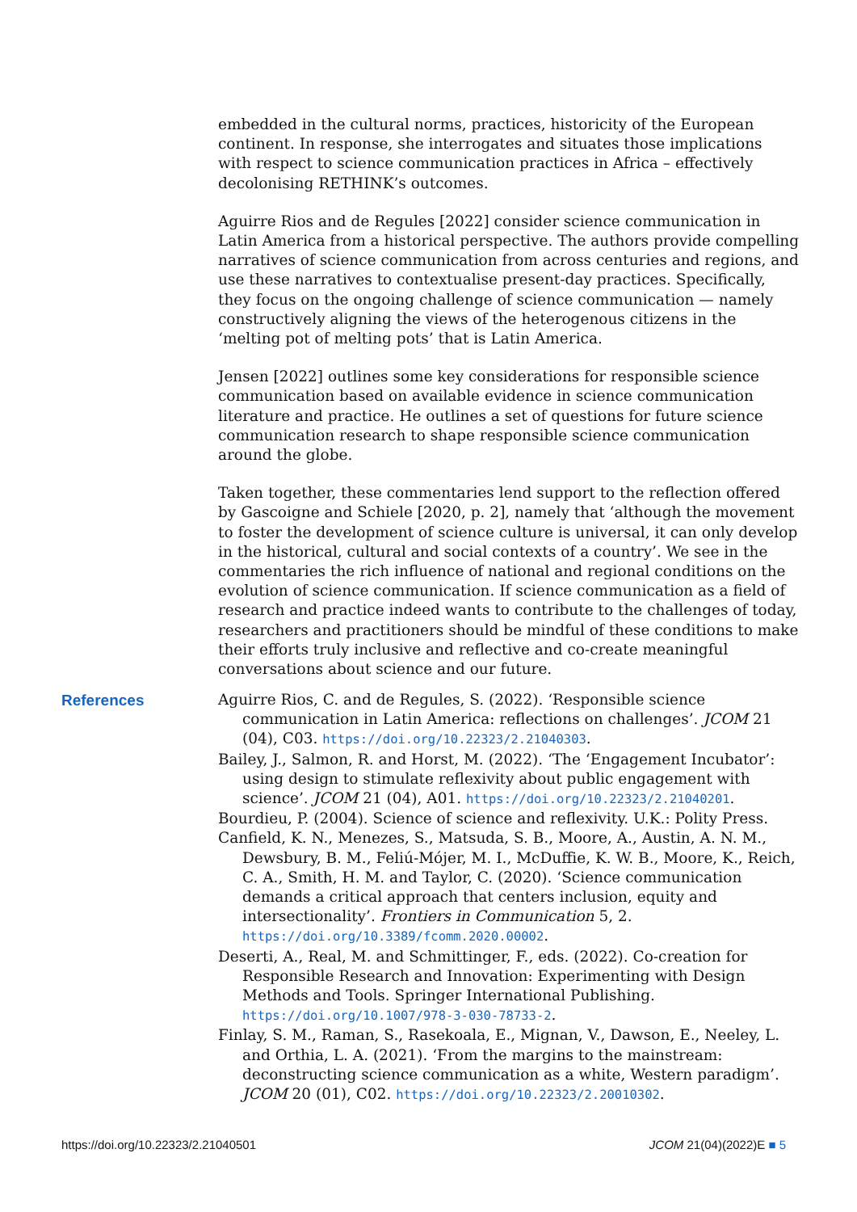embedded in the cultural norms, practices, historicity of the European continent. In response, she interrogates and situates those implications with respect to science communication practices in Africa – effectively decolonising RETHINK’s outcomes.
Aguirre Rios and de Regules [2022] consider science communication in Latin America from a historical perspective. The authors provide compelling narratives of science communication from across centuries and regions, and use these narratives to contextualise present-day practices. Specifically, they focus on the ongoing challenge of science communication — namely constructively aligning the views of the heterogenous citizens in the ‘melting pot of melting pots’ that is Latin America.
Jensen [2022] outlines some key considerations for responsible science communication based on available evidence in science communication literature and practice. He outlines a set of questions for future science communication research to shape responsible science communication around the globe.
Taken together, these commentaries lend support to the reflection offered by Gascoigne and Schiele [2020, p. 2], namely that ‘although the movement to foster the development of science culture is universal, it can only develop in the historical, cultural and social contexts of a country’. We see in the commentaries the rich influence of national and regional conditions on the evolution of science communication. If science communication as a field of research and practice indeed wants to contribute to the challenges of today, researchers and practitioners should be mindful of these conditions to make their efforts truly inclusive and reflective and co-create meaningful conversations about science and our future.
References
Aguirre Rios, C. and de Regules, S. (2022). ‘Responsible science communication in Latin America: reflections on challenges’. JCOM 21 (04), C03. https://doi.org/10.22323/2.21040303.
Bailey, J., Salmon, R. and Horst, M. (2022). ‘The ‘Engagement Incubator’: using design to stimulate reflexivity about public engagement with science’. JCOM 21 (04), A01. https://doi.org/10.22323/2.21040201.
Bourdieu, P. (2004). Science of science and reflexivity. U.K.: Polity Press.
Canfield, K. N., Menezes, S., Matsuda, S. B., Moore, A., Austin, A. N. M., Dewsbury, B. M., Feliú-Mójer, M. I., McDuffie, K. W. B., Moore, K., Reich, C. A., Smith, H. M. and Taylor, C. (2020). ‘Science communication demands a critical approach that centers inclusion, equity and intersectionality’. Frontiers in Communication 5, 2. https://doi.org/10.3389/fcomm.2020.00002.
Deserti, A., Real, M. and Schmittinger, F., eds. (2022). Co-creation for Responsible Research and Innovation: Experimenting with Design Methods and Tools. Springer International Publishing. https://doi.org/10.1007/978-3-030-78733-2.
Finlay, S. M., Raman, S., Rasekoala, E., Mignan, V., Dawson, E., Neeley, L. and Orthia, L. A. (2021). ‘From the margins to the mainstream: deconstructing science communication as a white, Western paradigm’. JCOM 20 (01), C02. https://doi.org/10.22323/2.20010302.
https://doi.org/10.22323/2.21040501 JCOM 21(04)(2022)E ■ 5